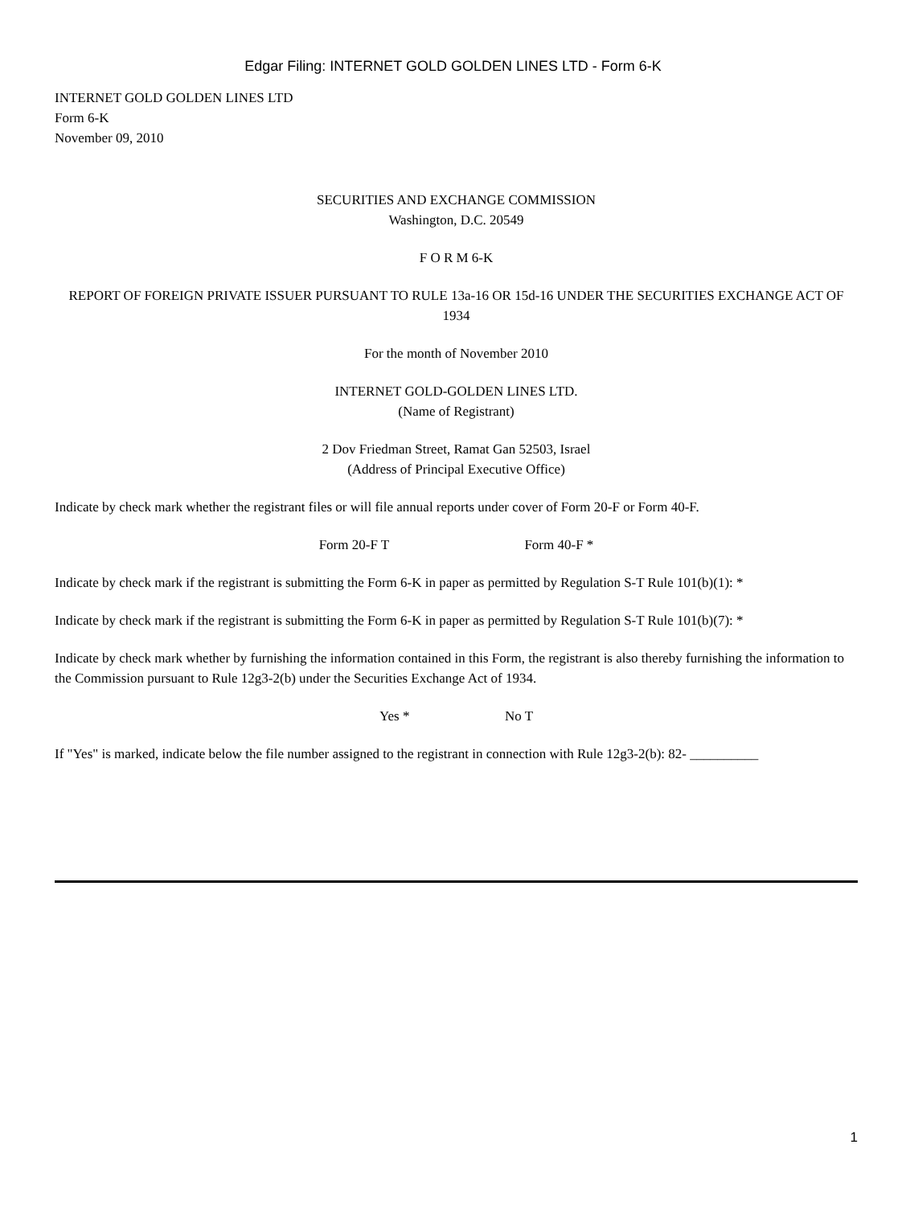Edgar Filing: INTERNET GOLD GOLDEN LINES LTD - Form 6-K
INTERNET GOLD GOLDEN LINES LTD
Form 6-K
November 09, 2010
SECURITIES AND EXCHANGE COMMISSION
Washington, D.C. 20549
F O R M 6-K
REPORT OF FOREIGN PRIVATE ISSUER PURSUANT TO RULE 13a-16 OR 15d-16 UNDER THE SECURITIES EXCHANGE ACT OF 1934
For the month of November 2010
INTERNET GOLD-GOLDEN LINES LTD.
(Name of Registrant)
2 Dov Friedman Street, Ramat Gan 52503, Israel
(Address of Principal Executive Office)
Indicate by check mark whether the registrant files or will file annual reports under cover of Form 20-F or Form 40-F.
Form 20-F T Form 40-F *
Indicate by check mark if the registrant is submitting the Form 6-K in paper as permitted by Regulation S-T Rule 101(b)(1): *
Indicate by check mark if the registrant is submitting the Form 6-K in paper as permitted by Regulation S-T Rule 101(b)(7): *
Indicate by check mark whether by furnishing the information contained in this Form, the registrant is also thereby furnishing the information to the Commission pursuant to Rule 12g3-2(b) under the Securities Exchange Act of 1934.
Yes * No T
If "Yes" is marked, indicate below the file number assigned to the registrant in connection with Rule 12g3-2(b): 82- __________
1